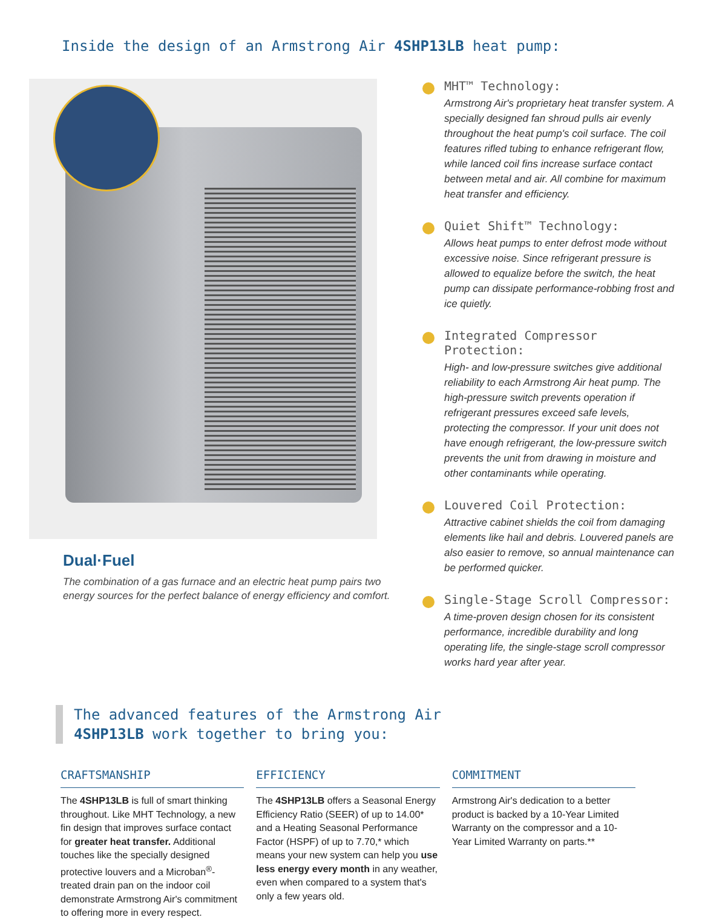Inside the design of an Armstrong Air 4SHP13LB heat pump:
Dual·Fuel
The combination of a gas furnace and an electric heat pump pairs two energy sources for the perfect balance of energy efficiency and comfort.
MHT™ Technology:
Armstrong Air's proprietary heat transfer system. A specially designed fan shroud pulls air evenly throughout the heat pump's coil surface. The coil features rifled tubing to enhance refrigerant flow, while lanced coil fins increase surface contact between metal and air. All combine for maximum heat transfer and efficiency.
Quiet Shift™ Technology:
Allows heat pumps to enter defrost mode without excessive noise. Since refrigerant pressure is allowed to equalize before the switch, the heat pump can dissipate performance-robbing frost and ice quietly.
Integrated Compressor Protection:
High- and low-pressure switches give additional reliability to each Armstrong Air heat pump. The high-pressure switch prevents operation if refrigerant pressures exceed safe levels, protecting the compressor. If your unit does not have enough refrigerant, the low-pressure switch prevents the unit from drawing in moisture and other contaminants while operating.
Louvered Coil Protection:
Attractive cabinet shields the coil from damaging elements like hail and debris. Louvered panels are also easier to remove, so annual maintenance can be performed quicker.
Single-Stage Scroll Compressor:
A time-proven design chosen for its consistent performance, incredible durability and long operating life, the single-stage scroll compressor works hard year after year.
The advanced features of the Armstrong Air
4SHP13LB work together to bring you:
CRAFTSMANSHIP
The 4SHP13LB is full of smart thinking throughout. Like MHT Technology, a new fin design that improves surface contact for greater heat transfer. Additional touches like the specially designed protective louvers and a Microban<sup>®</sup>-treated drain pan on the indoor coil demonstrate Armstrong Air's commitment to offering more in every respect.
EFFICIENCY
The 4SHP13LB offers a Seasonal Energy Efficiency Ratio (SEER) of up to 14.00* and a Heating Seasonal Performance Factor (HSPF) of up to 7.70,* which means your new system can help you use less energy every month in any weather, even when compared to a system that's only a few years old.
COMMITMENT
Armstrong Air's dedication to a better product is backed by a 10-Year Limited Warranty on the compressor and a 10-Year Limited Warranty on parts.**